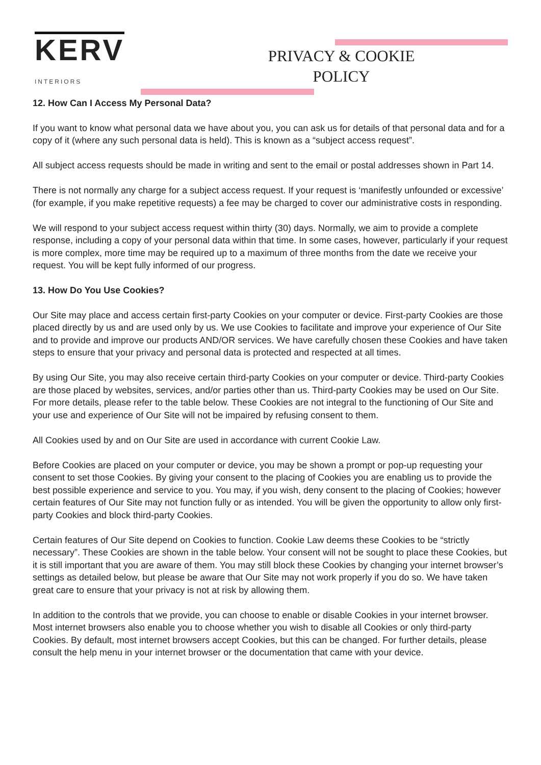KERV
INTERIORS
PRIVACY & COOKIE
POLICY
12. How Can I Access My Personal Data?
If you want to know what personal data we have about you, you can ask us for details of that personal data and for a copy of it (where any such personal data is held). This is known as a “subject access request”.
All subject access requests should be made in writing and sent to the email or postal addresses shown in Part 14.
There is not normally any charge for a subject access request. If your request is ‘manifestly unfounded or excessive’ (for example, if you make repetitive requests) a fee may be charged to cover our administrative costs in responding.
We will respond to your subject access request within thirty (30) days. Normally, we aim to provide a complete response, including a copy of your personal data within that time. In some cases, however, particularly if your request is more complex, more time may be required up to a maximum of three months from the date we receive your request. You will be kept fully informed of our progress.
13. How Do You Use Cookies?
Our Site may place and access certain first-party Cookies on your computer or device. First-party Cookies are those placed directly by us and are used only by us. We use Cookies to facilitate and improve your experience of Our Site and to provide and improve our products AND/OR services. We have carefully chosen these Cookies and have taken steps to ensure that your privacy and personal data is protected and respected at all times.
By using Our Site, you may also receive certain third-party Cookies on your computer or device. Third-party Cookies are those placed by websites, services, and/or parties other than us. Third-party Cookies may be used on Our Site. For more details, please refer to the table below. These Cookies are not integral to the functioning of Our Site and your use and experience of Our Site will not be impaired by refusing consent to them.
All Cookies used by and on Our Site are used in accordance with current Cookie Law.
Before Cookies are placed on your computer or device, you may be shown a prompt or pop-up requesting your consent to set those Cookies. By giving your consent to the placing of Cookies you are enabling us to provide the best possible experience and service to you. You may, if you wish, deny consent to the placing of Cookies; however certain features of Our Site may not function fully or as intended. You will be given the opportunity to allow only first-party Cookies and block third-party Cookies.
Certain features of Our Site depend on Cookies to function. Cookie Law deems these Cookies to be “strictly necessary”. These Cookies are shown in the table below. Your consent will not be sought to place these Cookies, but it is still important that you are aware of them. You may still block these Cookies by changing your internet browser’s settings as detailed below, but please be aware that Our Site may not work properly if you do so. We have taken great care to ensure that your privacy is not at risk by allowing them.
In addition to the controls that we provide, you can choose to enable or disable Cookies in your internet browser. Most internet browsers also enable you to choose whether you wish to disable all Cookies or only third-party Cookies. By default, most internet browsers accept Cookies, but this can be changed. For further details, please consult the help menu in your internet browser or the documentation that came with your device.